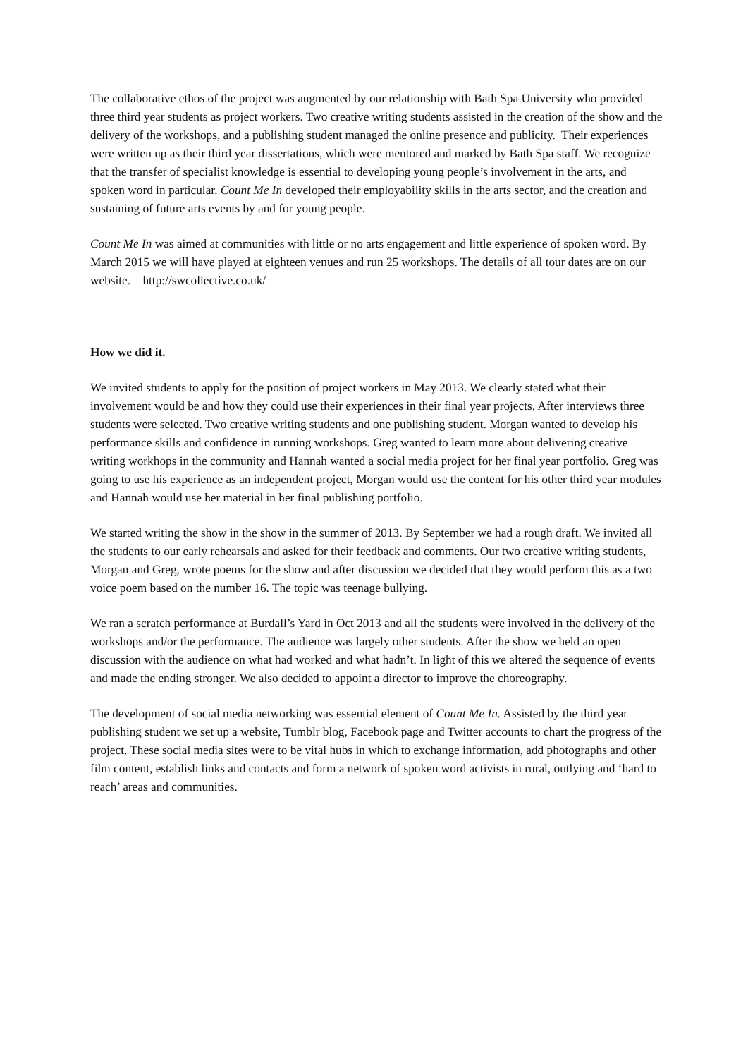The collaborative ethos of the project was augmented by our relationship with Bath Spa University who provided three third year students as project workers. Two creative writing students assisted in the creation of the show and the delivery of the workshops, and a publishing student managed the online presence and publicity. Their experiences were written up as their third year dissertations, which were mentored and marked by Bath Spa staff. We recognize that the transfer of specialist knowledge is essential to developing young people’s involvement in the arts, and spoken word in particular. Count Me In developed their employability skills in the arts sector, and the creation and sustaining of future arts events by and for young people.
Count Me In was aimed at communities with little or no arts engagement and little experience of spoken word. By March 2015 we will have played at eighteen venues and run 25 workshops. The details of all tour dates are on our website. http://swcollective.co.uk/
How we did it.
We invited students to apply for the position of project workers in May 2013. We clearly stated what their involvement would be and how they could use their experiences in their final year projects. After interviews three students were selected. Two creative writing students and one publishing student. Morgan wanted to develop his performance skills and confidence in running workshops. Greg wanted to learn more about delivering creative writing workhops in the community and Hannah wanted a social media project for her final year portfolio. Greg was going to use his experience as an independent project, Morgan would use the content for his other third year modules and Hannah would use her material in her final publishing portfolio.
We started writing the show in the show in the summer of 2013. By September we had a rough draft. We invited all the students to our early rehearsals and asked for their feedback and comments. Our two creative writing students, Morgan and Greg, wrote poems for the show and after discussion we decided that they would perform this as a two voice poem based on the number 16. The topic was teenage bullying.
We ran a scratch performance at Burdall’s Yard in Oct 2013 and all the students were involved in the delivery of the workshops and/or the performance. The audience was largely other students. After the show we held an open discussion with the audience on what had worked and what hadn’t. In light of this we altered the sequence of events and made the ending stronger. We also decided to appoint a director to improve the choreography.
The development of social media networking was essential element of Count Me In. Assisted by the third year publishing student we set up a website, Tumblr blog, Facebook page and Twitter accounts to chart the progress of the project. These social media sites were to be vital hubs in which to exchange information, add photographs and other film content, establish links and contacts and form a network of spoken word activists in rural, outlying and ‘hard to reach’ areas and communities.